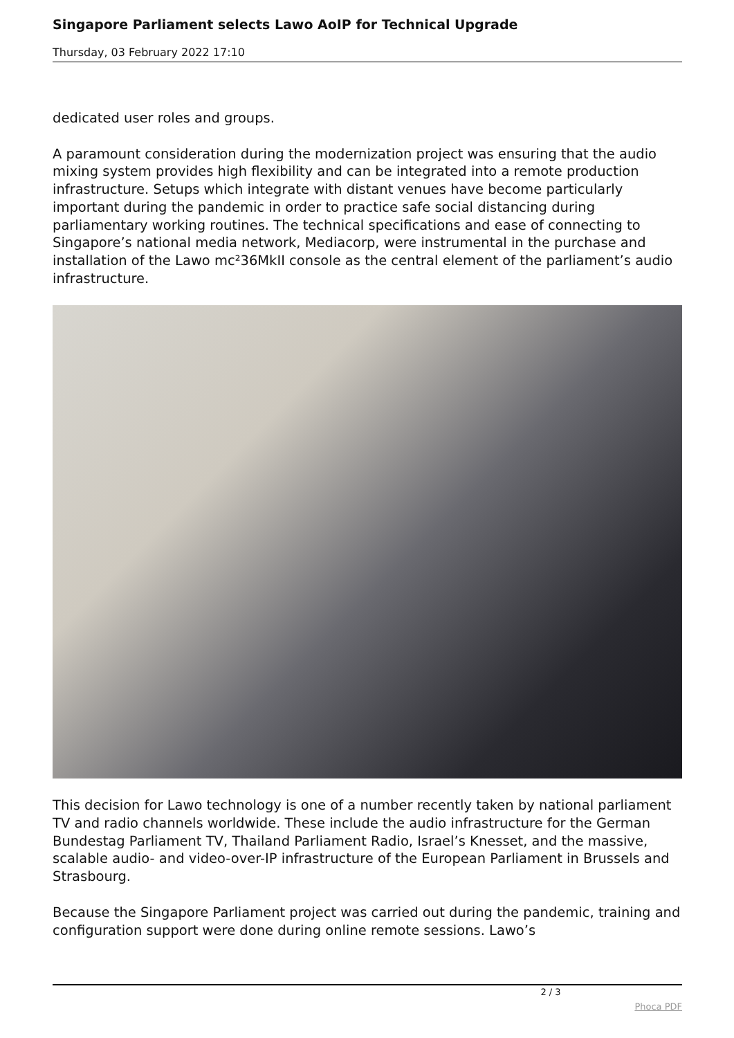Singapore Parliament selects Lawo AoIP for Technical Upgrade
Thursday, 03 February 2022 17:10
dedicated user roles and groups.
A paramount consideration during the modernization project was ensuring that the audio mixing system provides high flexibility and can be integrated into a remote production infrastructure. Setups which integrate with distant venues have become particularly important during the pandemic in order to practice safe social distancing during parliamentary working routines. The technical specifications and ease of connecting to Singapore’s national media network, Mediacorp, were instrumental in the purchase and installation of the Lawo mc²36MkII console as the central element of the parliament’s audio infrastructure.
This decision for Lawo technology is one of a number recently taken by national parliament TV and radio channels worldwide. These include the audio infrastructure for the German Bundestag Parliament TV, Thailand Parliament Radio, Israel’s Knesset, and the massive, scalable audio- and video-over-IP infrastructure of the European Parliament in Brussels and Strasbourg.
Because the Singapore Parliament project was carried out during the pandemic, training and configuration support were done during online remote sessions. Lawo’s
2 / 3
Phoca PDF